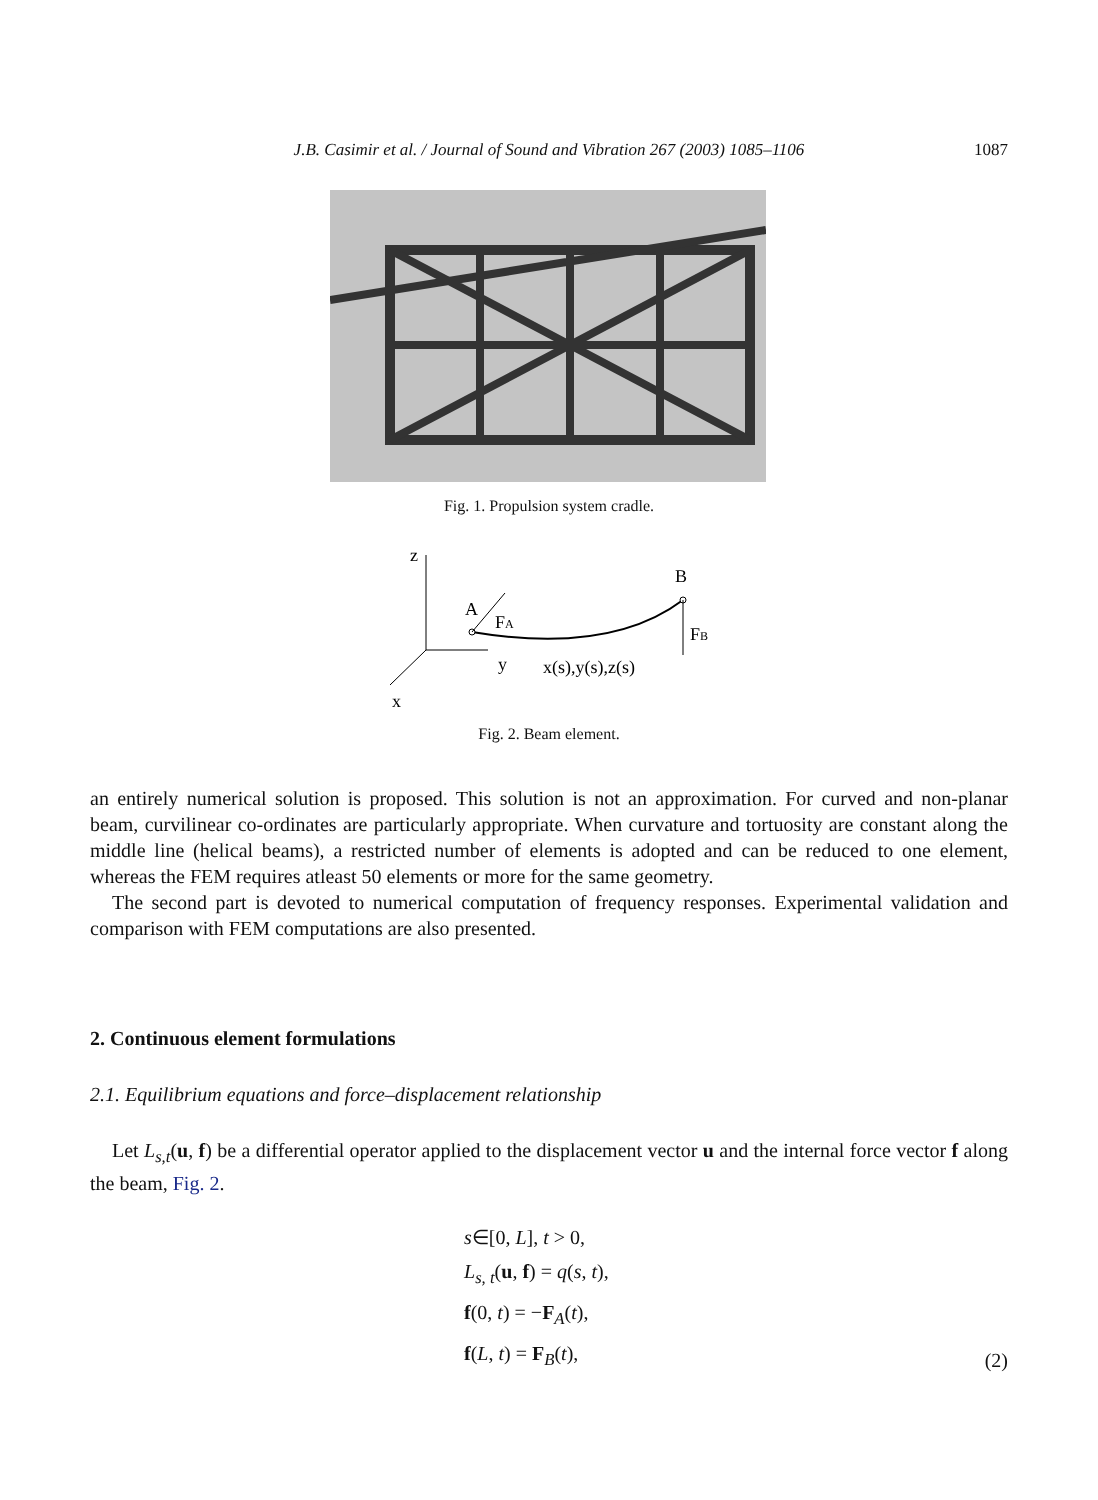J.B. Casimir et al. / Journal of Sound and Vibration 267 (2003) 1085–1106 1087
Fig. 1. Propulsion system cradle.
z
y
x
A
FA
B
FB
x(s),y(s),z(s)
Fig. 2. Beam element.
an entirely numerical solution is proposed. This solution is not an approximation. For curved and non-planar beam, curvilinear co-ordinates are particularly appropriate. When curvature and tortuosity are constant along the middle line (helical beams), a restricted number of elements is adopted and can be reduced to one element, whereas the FEM requires atleast 50 elements or more for the same geometry.
The second part is devoted to numerical computation of frequency responses. Experimental validation and comparison with FEM computations are also presented.
2. Continuous element formulations
2.1. Equilibrium equations and force–displacement relationship
Let L<sub>s,t</sub>(u, f) be a differential operator applied to the displacement vector u and the internal force vector f along the beam, Fig. 2.
s∈[0, L], t > 0,
L<sub>s, t</sub>(u, f) = q(s, t),
f(0, t) = −F<sub>A</sub>(t),
f(L, t) = F<sub>B</sub>(t),
(2)